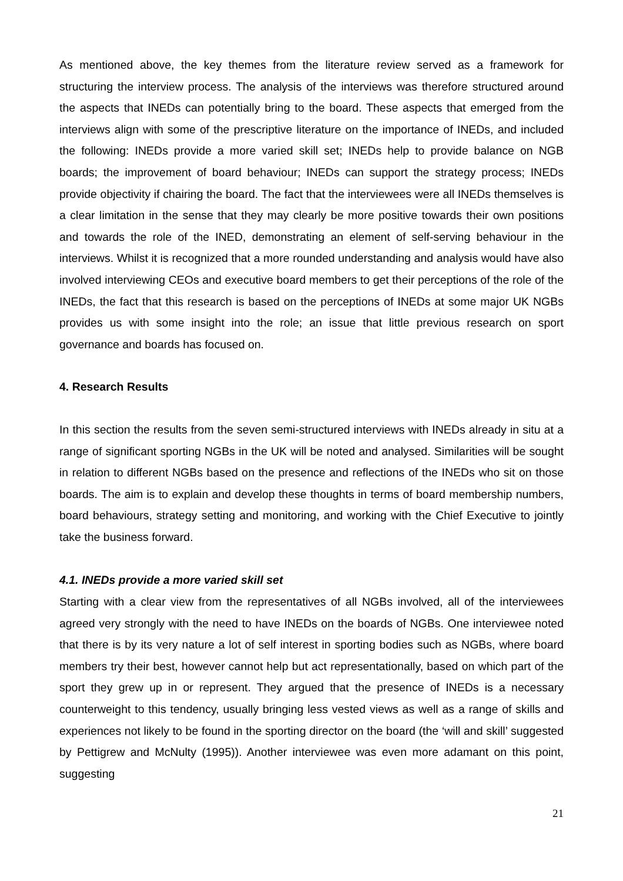As mentioned above, the key themes from the literature review served as a framework for structuring the interview process. The analysis of the interviews was therefore structured around the aspects that INEDs can potentially bring to the board. These aspects that emerged from the interviews align with some of the prescriptive literature on the importance of INEDs, and included the following: INEDs provide a more varied skill set; INEDs help to provide balance on NGB boards; the improvement of board behaviour; INEDs can support the strategy process; INEDs provide objectivity if chairing the board. The fact that the interviewees were all INEDs themselves is a clear limitation in the sense that they may clearly be more positive towards their own positions and towards the role of the INED, demonstrating an element of self-serving behaviour in the interviews. Whilst it is recognized that a more rounded understanding and analysis would have also involved interviewing CEOs and executive board members to get their perceptions of the role of the INEDs, the fact that this research is based on the perceptions of INEDs at some major UK NGBs provides us with some insight into the role; an issue that little previous research on sport governance and boards has focused on.
4. Research Results
In this section the results from the seven semi-structured interviews with INEDs already in situ at a range of significant sporting NGBs in the UK will be noted and analysed. Similarities will be sought in relation to different NGBs based on the presence and reflections of the INEDs who sit on those boards. The aim is to explain and develop these thoughts in terms of board membership numbers, board behaviours, strategy setting and monitoring, and working with the Chief Executive to jointly take the business forward.
4.1. INEDs provide a more varied skill set
Starting with a clear view from the representatives of all NGBs involved, all of the interviewees agreed very strongly with the need to have INEDs on the boards of NGBs. One interviewee noted that there is by its very nature a lot of self interest in sporting bodies such as NGBs, where board members try their best, however cannot help but act representationally, based on which part of the sport they grew up in or represent. They argued that the presence of INEDs is a necessary counterweight to this tendency, usually bringing less vested views as well as a range of skills and experiences not likely to be found in the sporting director on the board (the ‘will and skill’ suggested by Pettigrew and McNulty (1995)). Another interviewee was even more adamant on this point, suggesting
21